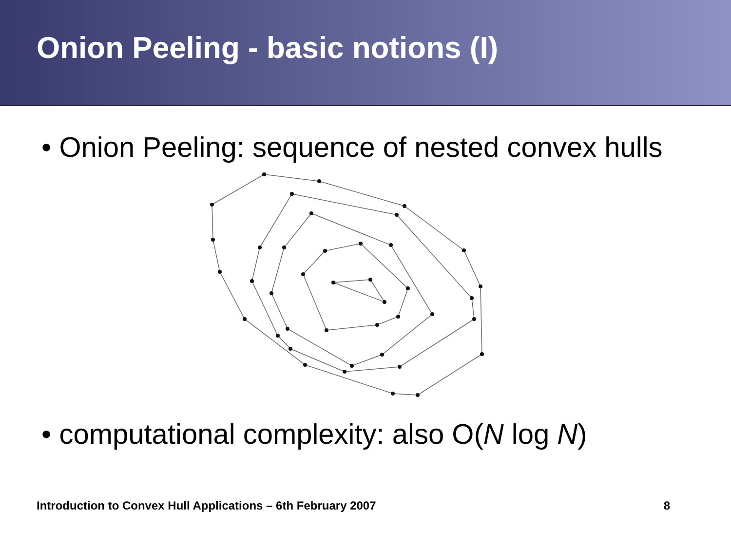Onion Peeling - basic notions (I)
• Onion Peeling: sequence of nested convex hulls
• computational complexity: also O(N log N)
Introduction to Convex Hull Applications – 6th February 2007 8